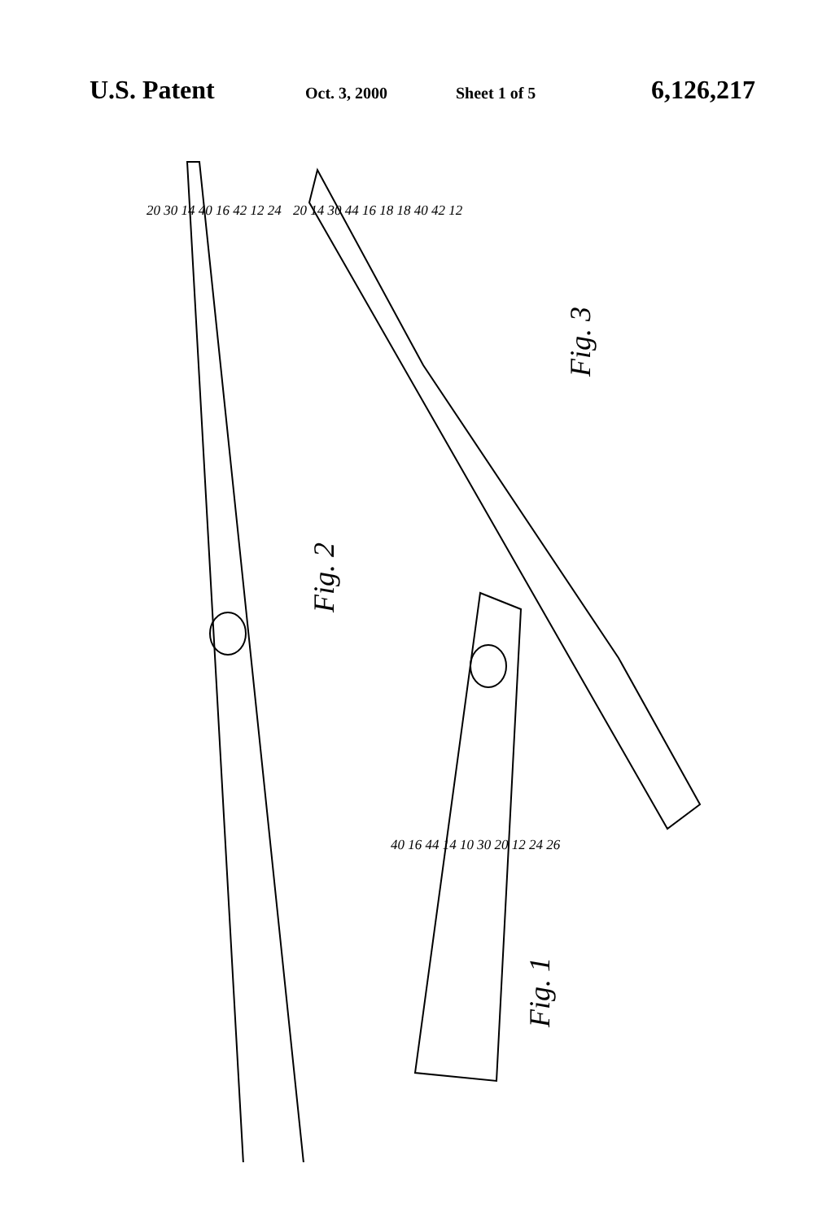U.S. Patent Oct. 3, 2000 Sheet 1 of 5 6,126,217
Fig. 2
Fig. 1
Fig. 3
20 30 14 40 16 42 12 24 20 14 30 44 16 18 18 40 42 12
40 16 44 14 10 30 20 12 24 26